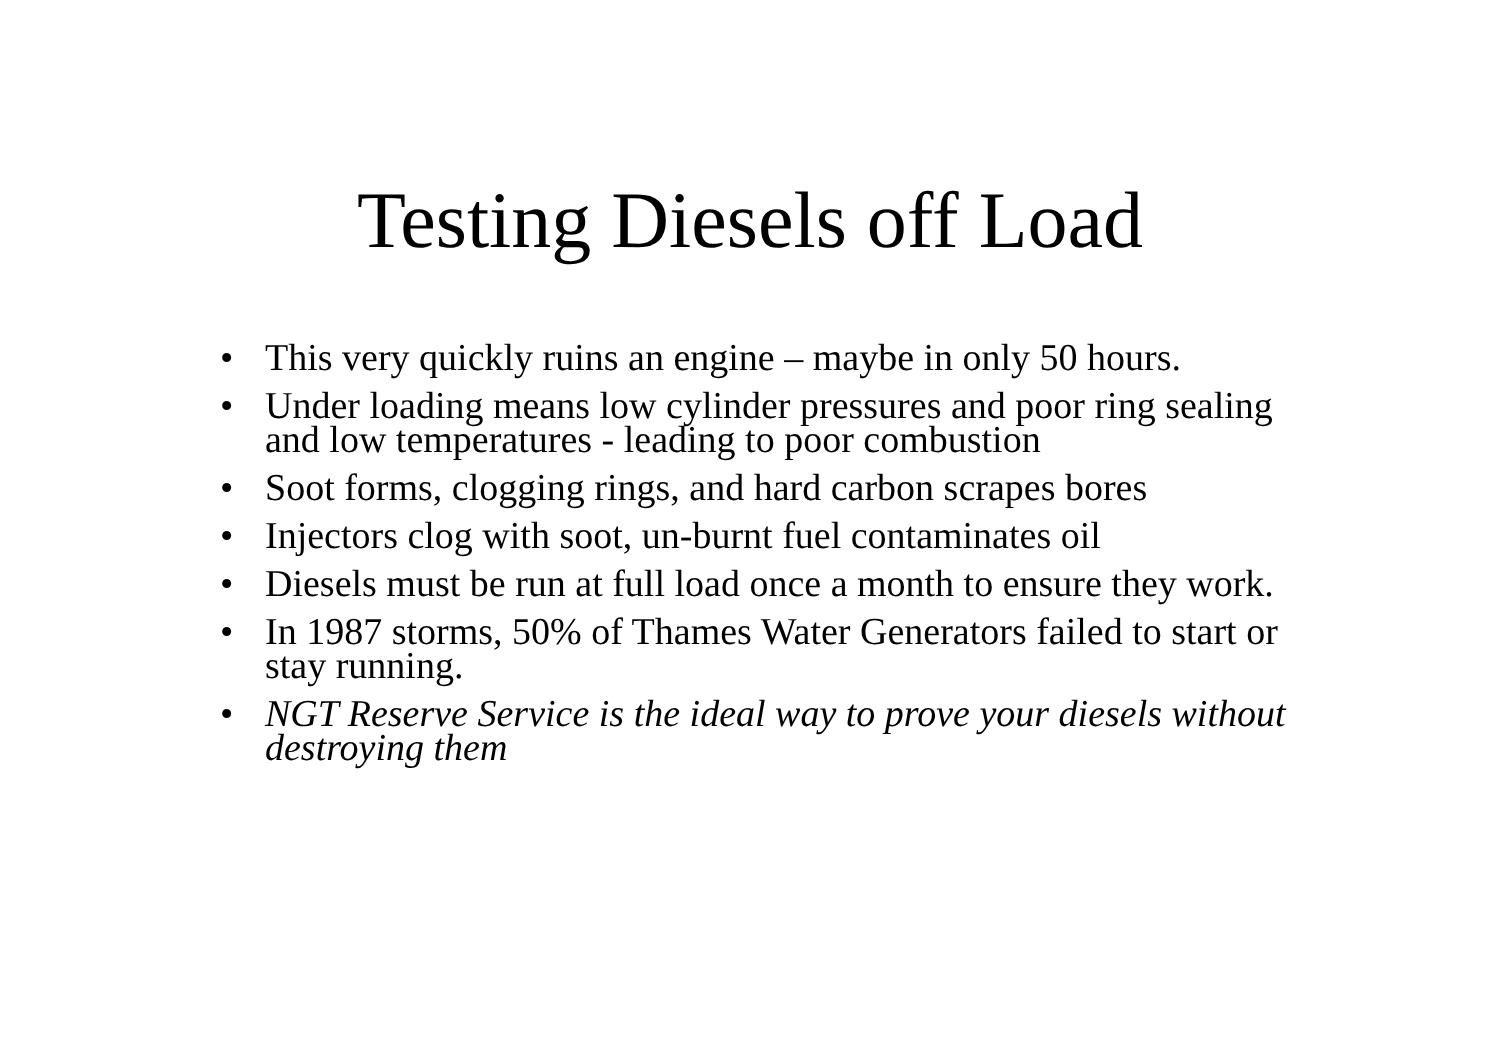Testing Diesels off Load
• This very quickly ruins an engine – maybe in only 50 hours.
• Under loading means low cylinder pressures and poor ring sealing and low temperatures - leading to poor combustion
• Soot forms, clogging rings, and hard carbon scrapes bores
• Injectors clog with soot, un-burnt fuel contaminates oil
• Diesels must be run at full load once a month to ensure they work.
• In 1987 storms, 50% of Thames Water Generators failed to start or stay running.
• NGT Reserve Service is the ideal way to prove your diesels without destroying them